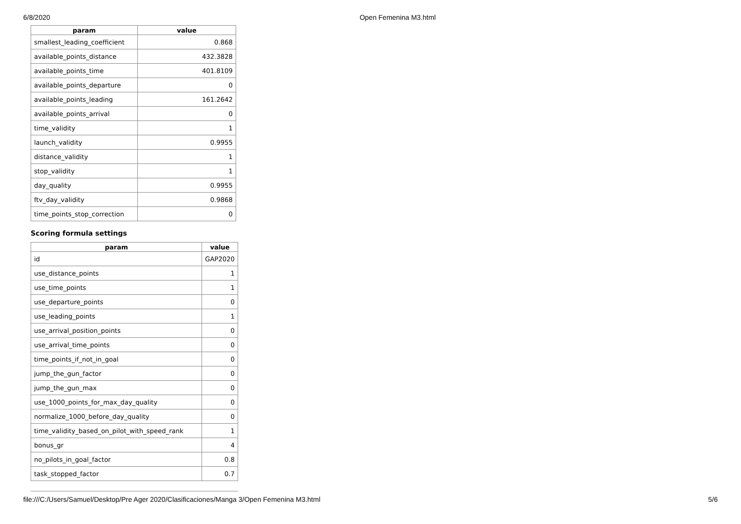6/8/2020 Open Femenina M3.html
| param | value |
| --- | --- |
| smallest_leading_coefficient | 0.868 |
| available_points_distance | 432.3828 |
| available_points_time | 401.8109 |
| available_points_departure | 0 |
| available_points_leading | 161.2642 |
| available_points_arrival | 0 |
| time_validity | 1 |
| launch_validity | 0.9955 |
| distance_validity | 1 |
| stop_validity | 1 |
| day_quality | 0.9955 |
| ftv_day_validity | 0.9868 |
| time_points_stop_correction | 0 |
Scoring formula settings
| param | value |
| --- | --- |
| id | GAP2020 |
| use_distance_points | 1 |
| use_time_points | 1 |
| use_departure_points | 0 |
| use_leading_points | 1 |
| use_arrival_position_points | 0 |
| use_arrival_time_points | 0 |
| time_points_if_not_in_goal | 0 |
| jump_the_gun_factor | 0 |
| jump_the_gun_max | 0 |
| use_1000_points_for_max_day_quality | 0 |
| normalize_1000_before_day_quality | 0 |
| time_validity_based_on_pilot_with_speed_rank | 1 |
| bonus_gr | 4 |
| no_pilots_in_goal_factor | 0.8 |
| task_stopped_factor | 0.7 |
file:///C:/Users/Samuel/Desktop/Pre Ager 2020/Clasificaciones/Manga 3/Open Femenina M3.html 5/6